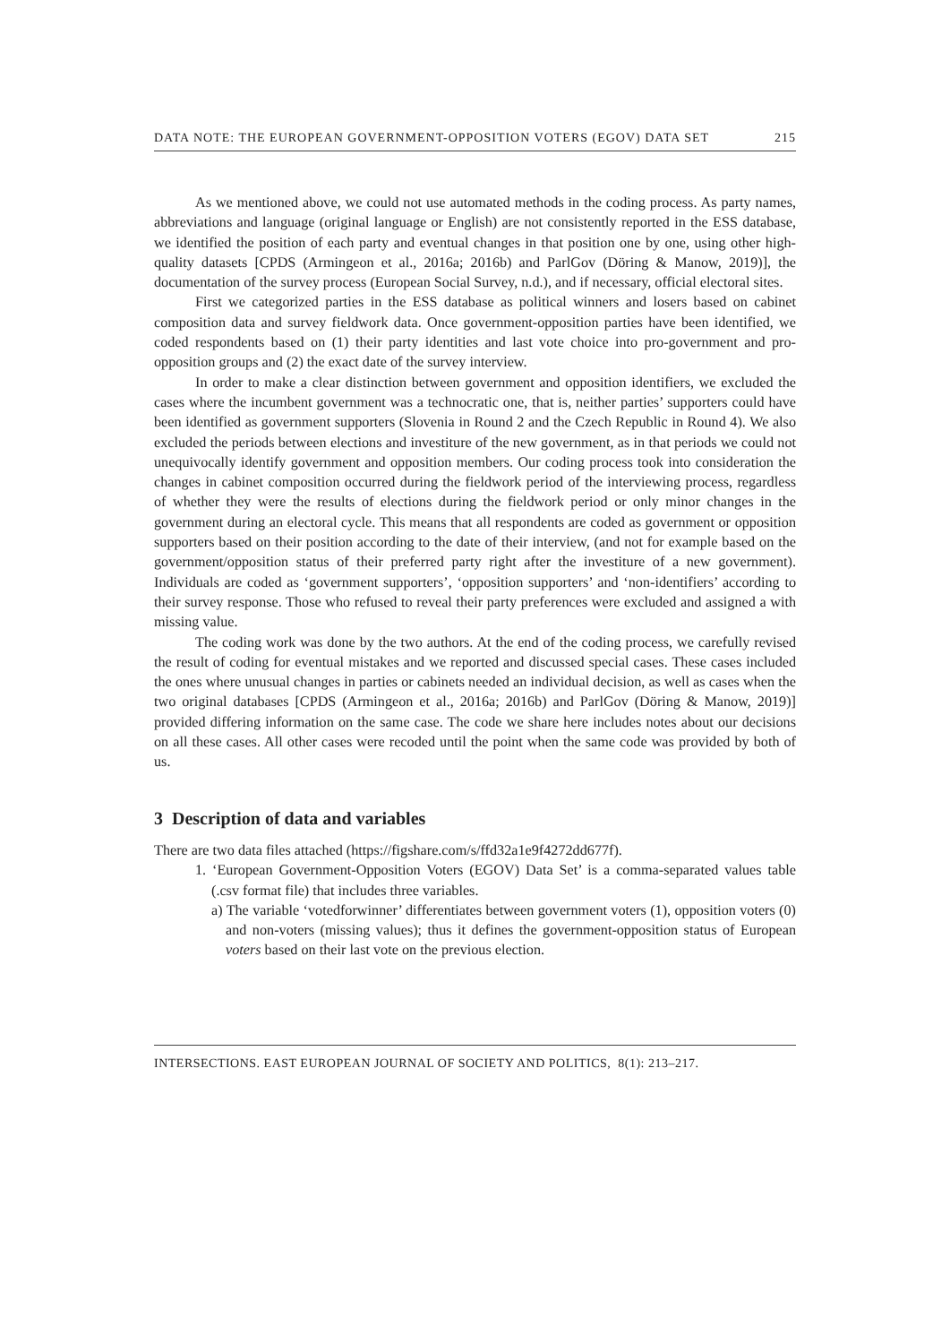DATA NOTE: THE EUROPEAN GOVERNMENT-OPPOSITION VOTERS (EGOV) DATA SET 215
As we mentioned above, we could not use automated methods in the coding process. As party names, abbreviations and language (original language or English) are not consistently reported in the ESS database, we identified the position of each party and eventual changes in that position one by one, using other high-quality datasets [CPDS (Armingeon et al., 2016a; 2016b) and ParlGov (Döring & Manow, 2019)], the documentation of the survey process (European Social Survey, n.d.), and if necessary, official electoral sites.
First we categorized parties in the ESS database as political winners and losers based on cabinet composition data and survey fieldwork data. Once government-opposition parties have been identified, we coded respondents based on (1) their party identities and last vote choice into pro-government and pro-opposition groups and (2) the exact date of the survey interview.
In order to make a clear distinction between government and opposition identifiers, we excluded the cases where the incumbent government was a technocratic one, that is, neither parties’ supporters could have been identified as government supporters (Slovenia in Round 2 and the Czech Republic in Round 4). We also excluded the periods between elections and investiture of the new government, as in that periods we could not unequivocally identify government and opposition members. Our coding process took into consideration the changes in cabinet composition occurred during the fieldwork period of the interviewing process, regardless of whether they were the results of elections during the fieldwork period or only minor changes in the government during an electoral cycle. This means that all respondents are coded as government or opposition supporters based on their position according to the date of their interview, (and not for example based on the government/opposition status of their preferred party right after the investiture of a new government). Individuals are coded as ‘government supporters’, ‘opposition supporters’ and ‘non-identifiers’ according to their survey response. Those who refused to reveal their party preferences were excluded and assigned a with missing value.
The coding work was done by the two authors. At the end of the coding process, we carefully revised the result of coding for eventual mistakes and we reported and discussed special cases. These cases included the ones where unusual changes in parties or cabinets needed an individual decision, as well as cases when the two original databases [CPDS (Armingeon et al., 2016a; 2016b) and ParlGov (Döring & Manow, 2019)] provided differing information on the same case. The code we share here includes notes about our decisions on all these cases. All other cases were recoded until the point when the same code was provided by both of us.
3 Description of data and variables
There are two data files attached (https://figshare.com/s/ffd32a1e9f4272dd677f).
1. ‘European Government-Opposition Voters (EGOV) Data Set’ is a comma-separated values table (.csv format file) that includes three variables.
a) The variable ‘votedforwinner’ differentiates between government voters (1), opposition voters (0) and non-voters (missing values); thus it defines the government-opposition status of European voters based on their last vote on the previous election.
INTERSECTIONS. EAST EUROPEAN JOURNAL OF SOCIETY AND POLITICS, 8(1): 213–217.